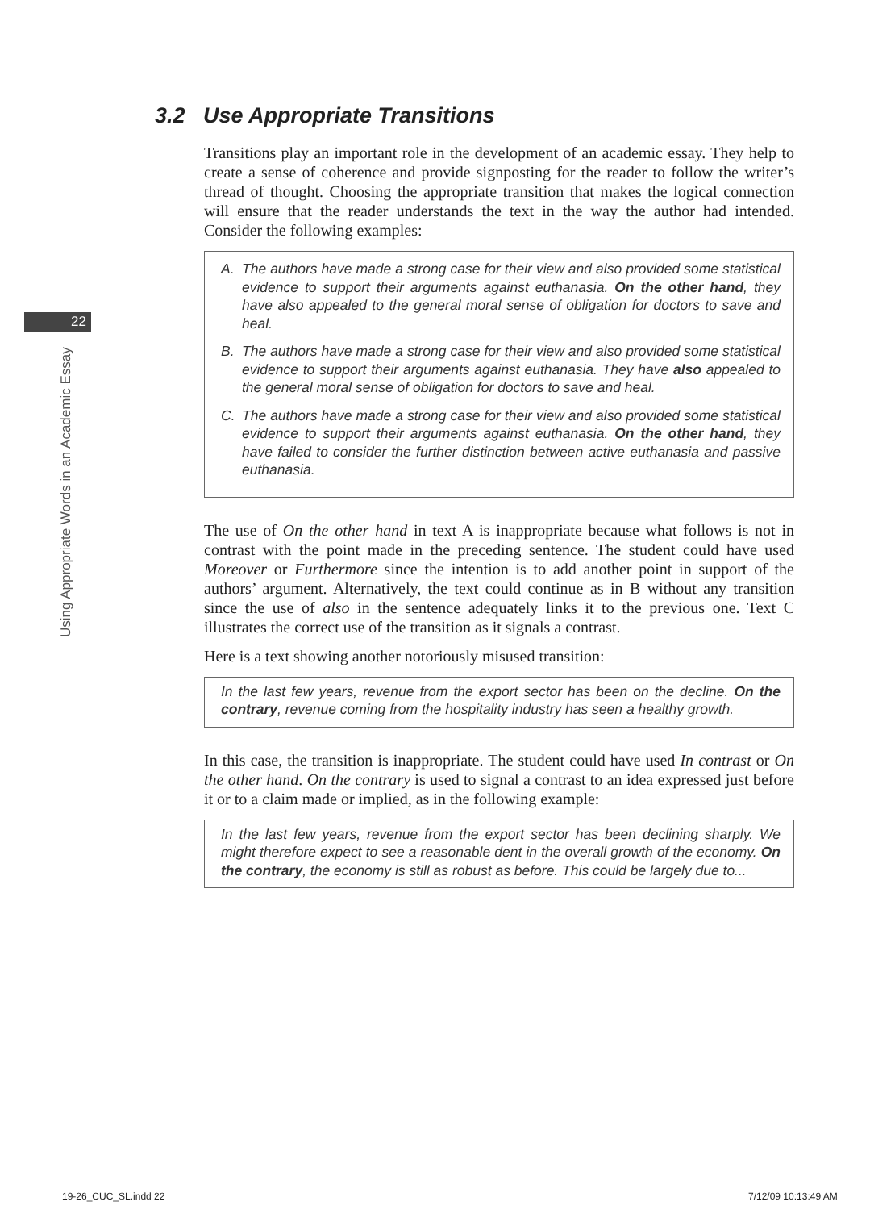22
Using Appropriate Words in an Academic Essay
3.2 Use Appropriate Transitions
Transitions play an important role in the development of an academic essay. They help to create a sense of coherence and provide signposting for the reader to follow the writer’s thread of thought. Choosing the appropriate transition that makes the logical connection will ensure that the reader understands the text in the way the author had intended. Consider the following examples:
A. The authors have made a strong case for their view and also provided some statistical evidence to support their arguments against euthanasia. On the other hand, they have also appealed to the general moral sense of obligation for doctors to save and heal.
B. The authors have made a strong case for their view and also provided some statistical evidence to support their arguments against euthanasia. They have also appealed to the general moral sense of obligation for doctors to save and heal.
C. The authors have made a strong case for their view and also provided some statistical evidence to support their arguments against euthanasia. On the other hand, they have failed to consider the further distinction between active euthanasia and passive euthanasia.
The use of On the other hand in text A is inappropriate because what follows is not in contrast with the point made in the preceding sentence. The student could have used Moreover or Furthermore since the intention is to add another point in support of the authors’ argument. Alternatively, the text could continue as in B without any transition since the use of also in the sentence adequately links it to the previous one. Text C illustrates the correct use of the transition as it signals a contrast.
Here is a text showing another notoriously misused transition:
In the last few years, revenue from the export sector has been on the decline. On the contrary, revenue coming from the hospitality industry has seen a healthy growth.
In this case, the transition is inappropriate. The student could have used In contrast or On the other hand. On the contrary is used to signal a contrast to an idea expressed just before it or to a claim made or implied, as in the following example:
In the last few years, revenue from the export sector has been declining sharply. We might therefore expect to see a reasonable dent in the overall growth of the economy. On the contrary, the economy is still as robust as before. This could be largely due to...
19-26_CUC_SL.indd 22 7/12/09 10:13:49 AM